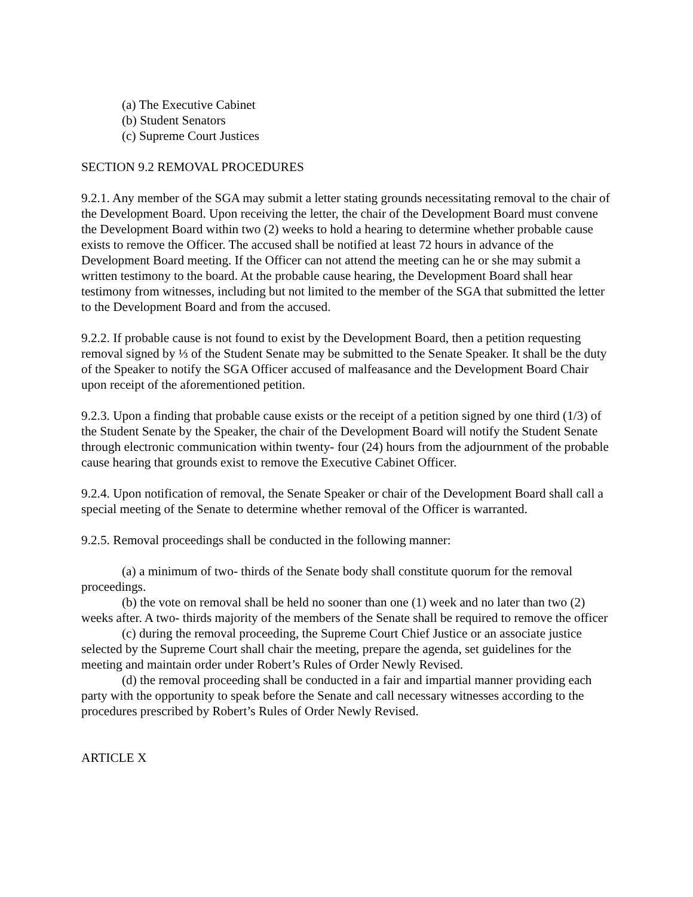(a) The Executive Cabinet
(b) Student Senators
(c) Supreme Court Justices
SECTION 9.2 REMOVAL PROCEDURES
9.2.1. Any member of the SGA may submit a letter stating grounds necessitating removal to the chair of the Development Board. Upon receiving the letter, the chair of the Development Board must convene the Development Board within two (2) weeks to hold a hearing to determine whether probable cause exists to remove the Officer. The accused shall be notified at least 72 hours in advance of the Development Board meeting. If the Officer can not attend the meeting can he or she may submit a written testimony to the board. At the probable cause hearing, the Development Board shall hear testimony from witnesses, including but not limited to the member of the SGA that submitted the letter to the Development Board and from the accused.
9.2.2. If probable cause is not found to exist by the Development Board, then a petition requesting removal signed by ⅓ of the Student Senate may be submitted to the Senate Speaker. It shall be the duty of the Speaker to notify the SGA Officer accused of malfeasance and the Development Board Chair upon receipt of the aforementioned petition.
9.2.3. Upon a finding that probable cause exists or the receipt of a petition signed by one third (1/3) of the Student Senate by the Speaker, the chair of the Development Board will notify the Student Senate through electronic communication within twenty- four (24) hours from the adjournment of the probable cause hearing that grounds exist to remove the Executive Cabinet Officer.
9.2.4. Upon notification of removal, the Senate Speaker or chair of the Development Board shall call a special meeting of the Senate to determine whether removal of the Officer is warranted.
9.2.5. Removal proceedings shall be conducted in the following manner:
(a) a minimum of two- thirds of the Senate body shall constitute quorum for the removal proceedings.
(b) the vote on removal shall be held no sooner than one (1) week and no later than two (2) weeks after. A two- thirds majority of the members of the Senate shall be required to remove the officer
(c) during the removal proceeding, the Supreme Court Chief Justice or an associate justice selected by the Supreme Court shall chair the meeting, prepare the agenda, set guidelines for the meeting and maintain order under Robert’s Rules of Order Newly Revised.
(d) the removal proceeding shall be conducted in a fair and impartial manner providing each party with the opportunity to speak before the Senate and call necessary witnesses according to the procedures prescribed by Robert’s Rules of Order Newly Revised.
ARTICLE X